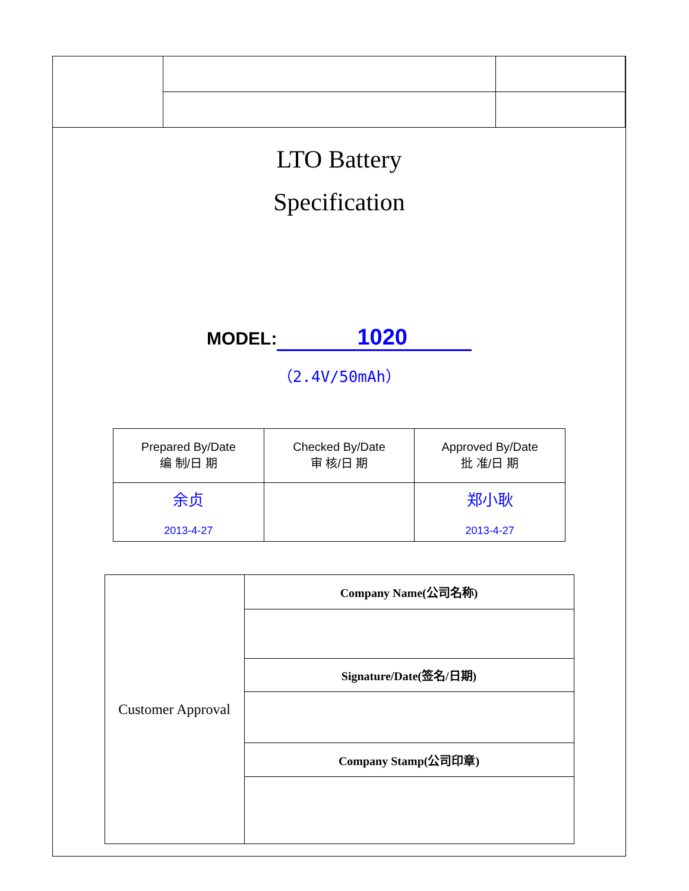LTO Battery
Specification
MODEL: 1020
（2.4V/50mAh）
| Prepared By/Date 编 制/日 期 | Checked By/Date 审 核/日 期 | Approved By/Date 批 准/日 期 |
| 余贞 2013-4-27 | | 郑小耿 2013-4-27 |
| Customer Approval | Company Name(公司名称) |
| | Signature/Date(签名/日期) |
| | Company Stamp(公司印章) |